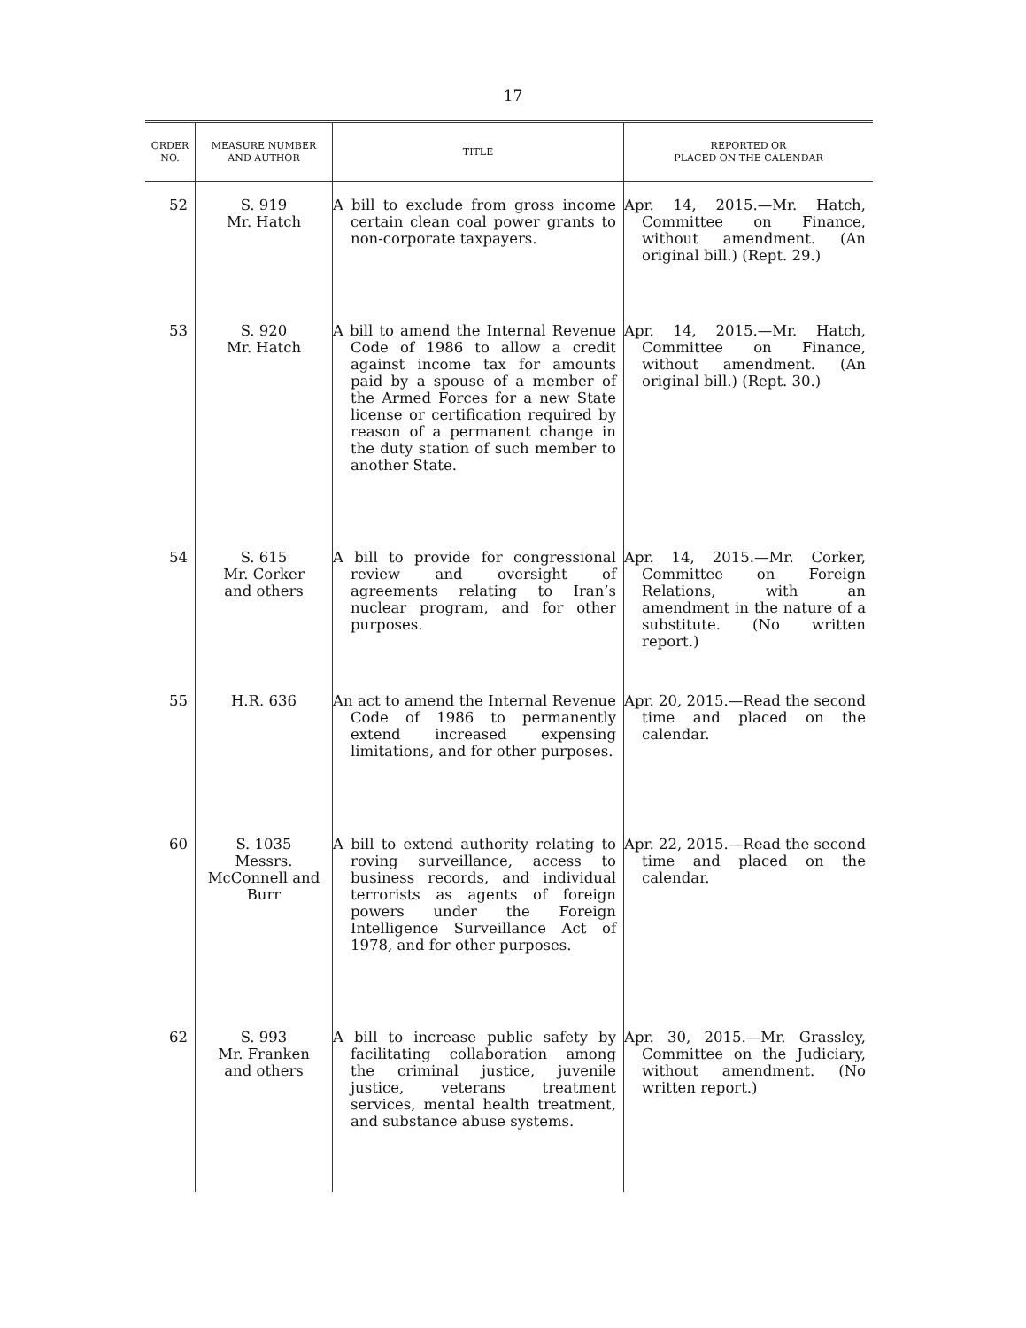17
| ORDER NO. | MEASURE NUMBER AND AUTHOR | TITLE | REPORTED OR PLACED ON THE CALENDAR |
| --- | --- | --- | --- |
| 52 | S. 919 Mr. Hatch | A bill to exclude from gross income certain clean coal power grants to non-corporate taxpayers. | Apr. 14, 2015.—Mr. Hatch, Committee on Finance, without amendment. (An original bill.) (Rept. 29.) |
| 53 | S. 920 Mr. Hatch | A bill to amend the Internal Revenue Code of 1986 to allow a credit against income tax for amounts paid by a spouse of a member of the Armed Forces for a new State license or certification required by reason of a permanent change in the duty station of such member to another State. | Apr. 14, 2015.—Mr. Hatch, Committee on Finance, without amendment. (An original bill.) (Rept. 30.) |
| 54 | S. 615 Mr. Corker and others | A bill to provide for congressional review and oversight of agreements relating to Iran’s nuclear program, and for other purposes. | Apr. 14, 2015.—Mr. Corker, Committee on Foreign Relations, with an amendment in the nature of a substitute. (No written report.) |
| 55 | H.R. 636 | An act to amend the Internal Revenue Code of 1986 to permanently extend increased expensing limitations, and for other purposes. | Apr. 20, 2015.—Read the second time and placed on the calendar. |
| 60 | S. 1035 Messrs. McConnell and Burr | A bill to extend authority relating to roving surveillance, access to business records, and individual terrorists as agents of foreign powers under the Foreign Intelligence Surveillance Act of 1978, and for other purposes. | Apr. 22, 2015.—Read the second time and placed on the calendar. |
| 62 | S. 993 Mr. Franken and others | A bill to increase public safety by facilitating collaboration among the criminal justice, juvenile justice, veterans treatment services, mental health treatment, and substance abuse systems. | Apr. 30, 2015.—Mr. Grassley, Committee on the Judiciary, without amendment. (No written report.) |